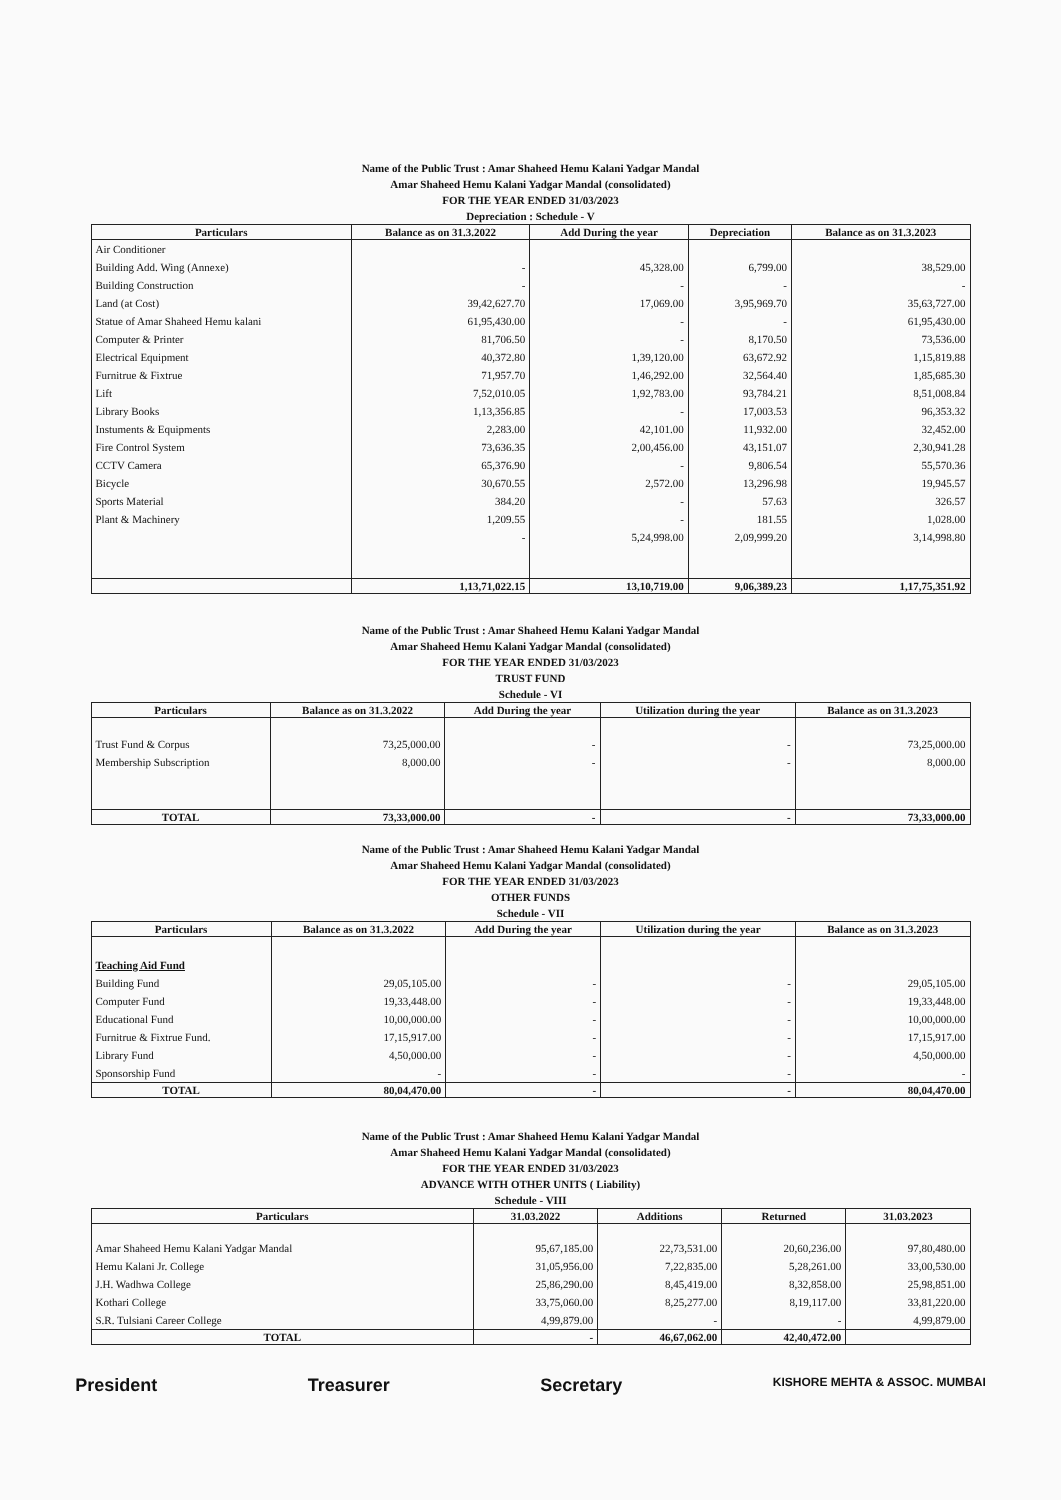Name of the Public Trust : Amar Shaheed Hemu Kalani Yadgar Mandal
Amar Shaheed Hemu Kalani Yadgar Mandal (consolidated)
FOR THE YEAR ENDED 31/03/2023
Depreciation : Schedule - V
| Particulars | Balance as on 31.3.2022 | Add During the year | Depreciation | Balance as on 31.3.2023 |
| --- | --- | --- | --- | --- |
| Air Conditioner | | | | |
| Building Add. Wing (Annexe) | - | 45,328.00 | 6,799.00 | 38,529.00 |
| Building Construction | - | - | - | - |
| Land (at Cost) | 39,42,627.70 | 17,069.00 | 3,95,969.70 | 35,63,727.00 |
| Statue of Amar Shaheed Hemu kalani | 61,95,430.00 | - | - | 61,95,430.00 |
| Computer & Printer | 81,706.50 | - | 8,170.50 | 73,536.00 |
| Electrical Equipment | 40,372.80 | 1,39,120.00 | 63,672.92 | 1,15,819.88 |
| Furnitrue & Fixtrue | 71,957.70 | 1,46,292.00 | 32,564.40 | 1,85,685.30 |
| Lift | 7,52,010.05 | 1,92,783.00 | 93,784.21 | 8,51,008.84 |
| Library Books | 1,13,356.85 | - | 17,003.53 | 96,353.32 |
| Instuments & Equipments | 2,283.00 | 42,101.00 | 11,932.00 | 32,452.00 |
| Fire Control System | 73,636.35 | 2,00,456.00 | 43,151.07 | 2,30,941.28 |
| CCTV Camera | 65,376.90 | - | 9,806.54 | 55,570.36 |
| Bicycle | 30,670.55 | 2,572.00 | 13,296.98 | 19,945.57 |
| Sports Material | 384.20 | - | 57.63 | 326.57 |
| Plant & Machinery | 1,209.55 | - | 181.55 | 1,028.00 |
| | - | 5,24,998.00 | 2,09,999.20 | 3,14,998.80 |
| | 1,13,71,022.15 | 13,10,719.00 | 9,06,389.23 | 1,17,75,351.92 |
Name of the Public Trust : Amar Shaheed Hemu Kalani Yadgar Mandal
Amar Shaheed Hemu Kalani Yadgar Mandal (consolidated)
FOR THE YEAR ENDED 31/03/2023
TRUST FUND
Schedule - VI
| Particulars | Balance as on 31.3.2022 | Add During the year | Utilization during the year | Balance as on 31.3.2023 |
| --- | --- | --- | --- | --- |
| Trust Fund & Corpus | 73,25,000.00 | - | - | 73,25,000.00 |
| Membership Subscription | 8,000.00 | - | - | 8,000.00 |
| TOTAL | 73,33,000.00 | - | - | 73,33,000.00 |
Name of the Public Trust : Amar Shaheed Hemu Kalani Yadgar Mandal
Amar Shaheed Hemu Kalani Yadgar Mandal (consolidated)
FOR THE YEAR ENDED 31/03/2023
OTHER FUNDS
Schedule - VII
| Particulars | Balance as on 31.3.2022 | Add During the year | Utilization during the year | Balance as on 31.3.2023 |
| --- | --- | --- | --- | --- |
| Teaching Aid Fund | | | | |
| Building Fund | 29,05,105.00 | - | - | 29,05,105.00 |
| Computer Fund | 19,33,448.00 | - | - | 19,33,448.00 |
| Educational Fund | 10,00,000.00 | - | - | 10,00,000.00 |
| Furnitrue & Fixtrue Fund. | 17,15,917.00 | - | - | 17,15,917.00 |
| Library Fund | 4,50,000.00 | - | - | 4,50,000.00 |
| Sponsorship Fund | - | - | - | - |
| TOTAL | 80,04,470.00 | - | - | 80,04,470.00 |
Name of the Public Trust : Amar Shaheed Hemu Kalani Yadgar Mandal
Amar Shaheed Hemu Kalani Yadgar Mandal (consolidated)
FOR THE YEAR ENDED 31/03/2023
ADVANCE WITH OTHER UNITS ( Liability)
Schedule - VIII
| Particulars | 31.03.2022 | Additions | Returned | 31.03.2023 |
| --- | --- | --- | --- | --- |
| Amar Shaheed Hemu Kalani Yadgar Mandal | 95,67,185.00 | 22,73,531.00 | 20,60,236.00 | 97,80,480.00 |
| Hemu Kalani Jr. College | 31,05,956.00 | 7,22,835.00 | 5,28,261.00 | 33,00,530.00 |
| J.H. Wadhwa College | 25,86,290.00 | 8,45,419.00 | 8,32,858.00 | 25,98,851.00 |
| Kothari College | 33,75,060.00 | 8,25,277.00 | 8,19,117.00 | 33,81,220.00 |
| S.R. Tulsiani Career College | 4,99,879.00 | - | - | 4,99,879.00 |
| TOTAL | - | 46,67,062.00 | 42,40,472.00 | |
President Treasurer Secretary KISHORE MEHTA & ASSOC. MUMBAI